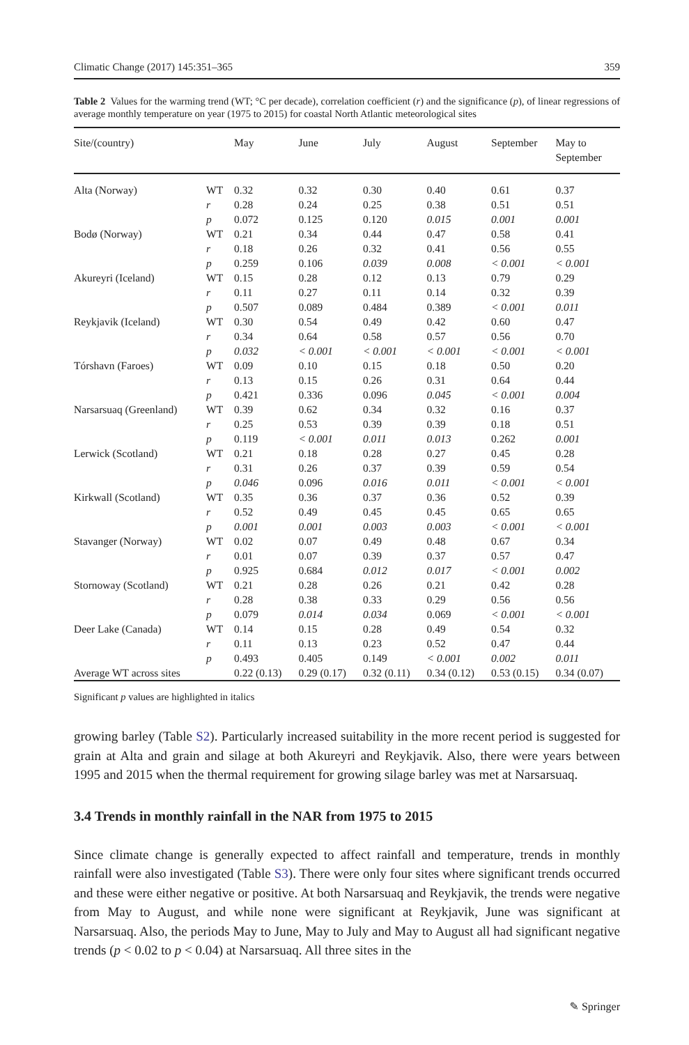Climatic Change (2017) 145:351–365 359
Table 2 Values for the warming trend (WT; °C per decade), correlation coefficient (r) and the significance (p), of linear regressions of average monthly temperature on year (1975 to 2015) for coastal North Atlantic meteorological sites
| Site/(country) | | May | June | July | August | September | May to September |
| --- | --- | --- | --- | --- | --- | --- | --- |
| Alta (Norway) | WT | 0.32 | 0.32 | 0.30 | 0.40 | 0.61 | 0.37 |
| | r | 0.28 | 0.24 | 0.25 | 0.38 | 0.51 | 0.51 |
| | p | 0.072 | 0.125 | 0.120 | 0.015 | 0.001 | 0.001 |
| Bodø (Norway) | WT | 0.21 | 0.34 | 0.44 | 0.47 | 0.58 | 0.41 |
| | r | 0.18 | 0.26 | 0.32 | 0.41 | 0.56 | 0.55 |
| | p | 0.259 | 0.106 | 0.039 | 0.008 | < 0.001 | < 0.001 |
| Akureyri (Iceland) | WT | 0.15 | 0.28 | 0.12 | 0.13 | 0.79 | 0.29 |
| | r | 0.11 | 0.27 | 0.11 | 0.14 | 0.32 | 0.39 |
| | p | 0.507 | 0.089 | 0.484 | 0.389 | < 0.001 | 0.011 |
| Reykjavik (Iceland) | WT | 0.30 | 0.54 | 0.49 | 0.42 | 0.60 | 0.47 |
| | r | 0.34 | 0.64 | 0.58 | 0.57 | 0.56 | 0.70 |
| | p | 0.032 | < 0.001 | < 0.001 | < 0.001 | < 0.001 | < 0.001 |
| Tórshavn (Faroes) | WT | 0.09 | 0.10 | 0.15 | 0.18 | 0.50 | 0.20 |
| | r | 0.13 | 0.15 | 0.26 | 0.31 | 0.64 | 0.44 |
| | p | 0.421 | 0.336 | 0.096 | 0.045 | < 0.001 | 0.004 |
| Narsarsuaq (Greenland) | WT | 0.39 | 0.62 | 0.34 | 0.32 | 0.16 | 0.37 |
| | r | 0.25 | 0.53 | 0.39 | 0.39 | 0.18 | 0.51 |
| | p | 0.119 | < 0.001 | 0.011 | 0.013 | 0.262 | 0.001 |
| Lerwick (Scotland) | WT | 0.21 | 0.18 | 0.28 | 0.27 | 0.45 | 0.28 |
| | r | 0.31 | 0.26 | 0.37 | 0.39 | 0.59 | 0.54 |
| | p | 0.046 | 0.096 | 0.016 | 0.011 | < 0.001 | < 0.001 |
| Kirkwall (Scotland) | WT | 0.35 | 0.36 | 0.37 | 0.36 | 0.52 | 0.39 |
| | r | 0.52 | 0.49 | 0.45 | 0.45 | 0.65 | 0.65 |
| | p | 0.001 | 0.001 | 0.003 | 0.003 | < 0.001 | < 0.001 |
| Stavanger (Norway) | WT | 0.02 | 0.07 | 0.49 | 0.48 | 0.67 | 0.34 |
| | r | 0.01 | 0.07 | 0.39 | 0.37 | 0.57 | 0.47 |
| | p | 0.925 | 0.684 | 0.012 | 0.017 | < 0.001 | 0.002 |
| Stornoway (Scotland) | WT | 0.21 | 0.28 | 0.26 | 0.21 | 0.42 | 0.28 |
| | r | 0.28 | 0.38 | 0.33 | 0.29 | 0.56 | 0.56 |
| | p | 0.079 | 0.014 | 0.034 | 0.069 | < 0.001 | < 0.001 |
| Deer Lake (Canada) | WT | 0.14 | 0.15 | 0.28 | 0.49 | 0.54 | 0.32 |
| | r | 0.11 | 0.13 | 0.23 | 0.52 | 0.47 | 0.44 |
| | p | 0.493 | 0.405 | 0.149 | < 0.001 | 0.002 | 0.011 |
| Average WT across sites | | 0.22 (0.13) | 0.29 (0.17) | 0.32 (0.11) | 0.34 (0.12) | 0.53 (0.15) | 0.34 (0.07) |
Significant p values are highlighted in italics
growing barley (Table S2). Particularly increased suitability in the more recent period is suggested for grain at Alta and grain and silage at both Akureyri and Reykjavik. Also, there were years between 1995 and 2015 when the thermal requirement for growing silage barley was met at Narsarsuaq.
3.4 Trends in monthly rainfall in the NAR from 1975 to 2015
Since climate change is generally expected to affect rainfall and temperature, trends in monthly rainfall were also investigated (Table S3). There were only four sites where significant trends occurred and these were either negative or positive. At both Narsarsuaq and Reykjavik, the trends were negative from May to August, and while none were significant at Reykjavik, June was significant at Narsarsuaq. Also, the periods May to June, May to July and May to August all had significant negative trends (p < 0.02 to p < 0.04) at Narsarsuaq. All three sites in the
✎ Springer